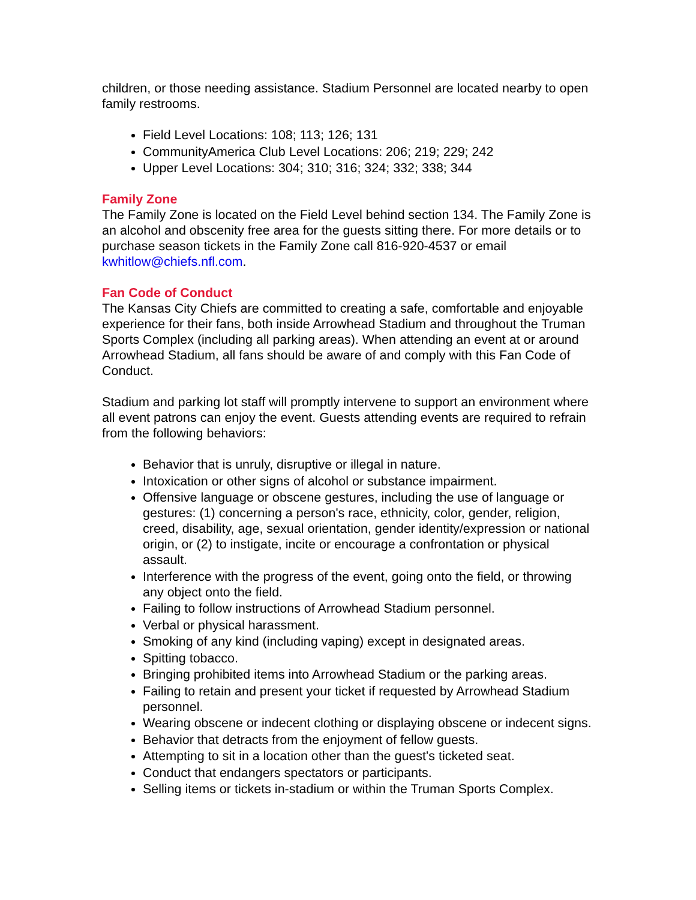children, or those needing assistance. Stadium Personnel are located nearby to open family restrooms.
Field Level Locations: 108; 113; 126; 131
CommunityAmerica Club Level Locations: 206; 219; 229; 242
Upper Level Locations: 304; 310; 316; 324; 332; 338; 344
Family Zone
The Family Zone is located on the Field Level behind section 134. The Family Zone is an alcohol and obscenity free area for the guests sitting there. For more details or to purchase season tickets in the Family Zone call 816-920-4537 or email kwhitlow@chiefs.nfl.com.
Fan Code of Conduct
The Kansas City Chiefs are committed to creating a safe, comfortable and enjoyable experience for their fans, both inside Arrowhead Stadium and throughout the Truman Sports Complex (including all parking areas). When attending an event at or around Arrowhead Stadium, all fans should be aware of and comply with this Fan Code of Conduct.
Stadium and parking lot staff will promptly intervene to support an environment where all event patrons can enjoy the event. Guests attending events are required to refrain from the following behaviors:
Behavior that is unruly, disruptive or illegal in nature.
Intoxication or other signs of alcohol or substance impairment.
Offensive language or obscene gestures, including the use of language or gestures: (1) concerning a person's race, ethnicity, color, gender, religion, creed, disability, age, sexual orientation, gender identity/expression or national origin, or (2) to instigate, incite or encourage a confrontation or physical assault.
Interference with the progress of the event, going onto the field, or throwing any object onto the field.
Failing to follow instructions of Arrowhead Stadium personnel.
Verbal or physical harassment.
Smoking of any kind (including vaping) except in designated areas.
Spitting tobacco.
Bringing prohibited items into Arrowhead Stadium or the parking areas.
Failing to retain and present your ticket if requested by Arrowhead Stadium personnel.
Wearing obscene or indecent clothing or displaying obscene or indecent signs.
Behavior that detracts from the enjoyment of fellow guests.
Attempting to sit in a location other than the guest's ticketed seat.
Conduct that endangers spectators or participants.
Selling items or tickets in-stadium or within the Truman Sports Complex.